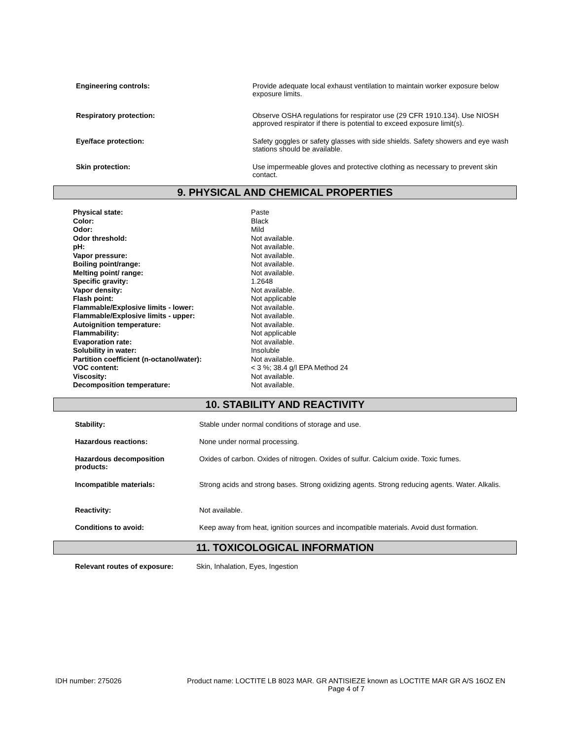| Engineering controls: | Provide adequate local exhaust ventilation to maintain worker exposure below exposure limits. |
| Respiratory protection: | Observe OSHA regulations for respirator use (29 CFR 1910.134). Use NIOSH approved respirator if there is potential to exceed exposure limit(s). |
| Eye/face protection: | Safety goggles or safety glasses with side shields. Safety showers and eye wash stations should be available. |
| Skin protection: | Use impermeable gloves and protective clothing as necessary to prevent skin contact. |
9. PHYSICAL AND CHEMICAL PROPERTIES
| Physical state: | Paste |
| Color: | Black |
| Odor: | Mild |
| Odor threshold: | Not available. |
| pH: | Not available. |
| Vapor pressure: | Not available. |
| Boiling point/range: | Not available. |
| Melting point/ range: | Not available. |
| Specific gravity: | 1.2648 |
| Vapor density: | Not available. |
| Flash point: | Not applicable |
| Flammable/Explosive limits - lower: | Not available. |
| Flammable/Explosive limits - upper: | Not available. |
| Autoignition temperature: | Not available. |
| Flammability: | Not applicable |
| Evaporation rate: | Not available. |
| Solubility in water: | Insoluble |
| Partition coefficient (n-octanol/water): | Not available. |
| VOC content: | < 3 %; 38.4 g/l EPA Method 24 |
| Viscosity: | Not available. |
| Decomposition temperature: | Not available. |
10. STABILITY AND REACTIVITY
| Stability: | Stable under normal conditions of storage and use. |
| Hazardous reactions: | None under normal processing. |
| Hazardous decomposition products: | Oxides of carbon. Oxides of nitrogen. Oxides of sulfur. Calcium oxide. Toxic fumes. |
| Incompatible materials: | Strong acids and strong bases. Strong oxidizing agents. Strong reducing agents. Water. Alkalis. |
| Reactivity: | Not available. |
| Conditions to avoid: | Keep away from heat, ignition sources and incompatible materials. Avoid dust formation. |
11. TOXICOLOGICAL INFORMATION
| Relevant routes of exposure: | Skin, Inhalation, Eyes, Ingestion |
IDH number: 275026 Product name: LOCTITE LB 8023 MAR. GR ANTISIEZE known as LOCTITE MAR GR A/S 16OZ EN
Page 4 of 7